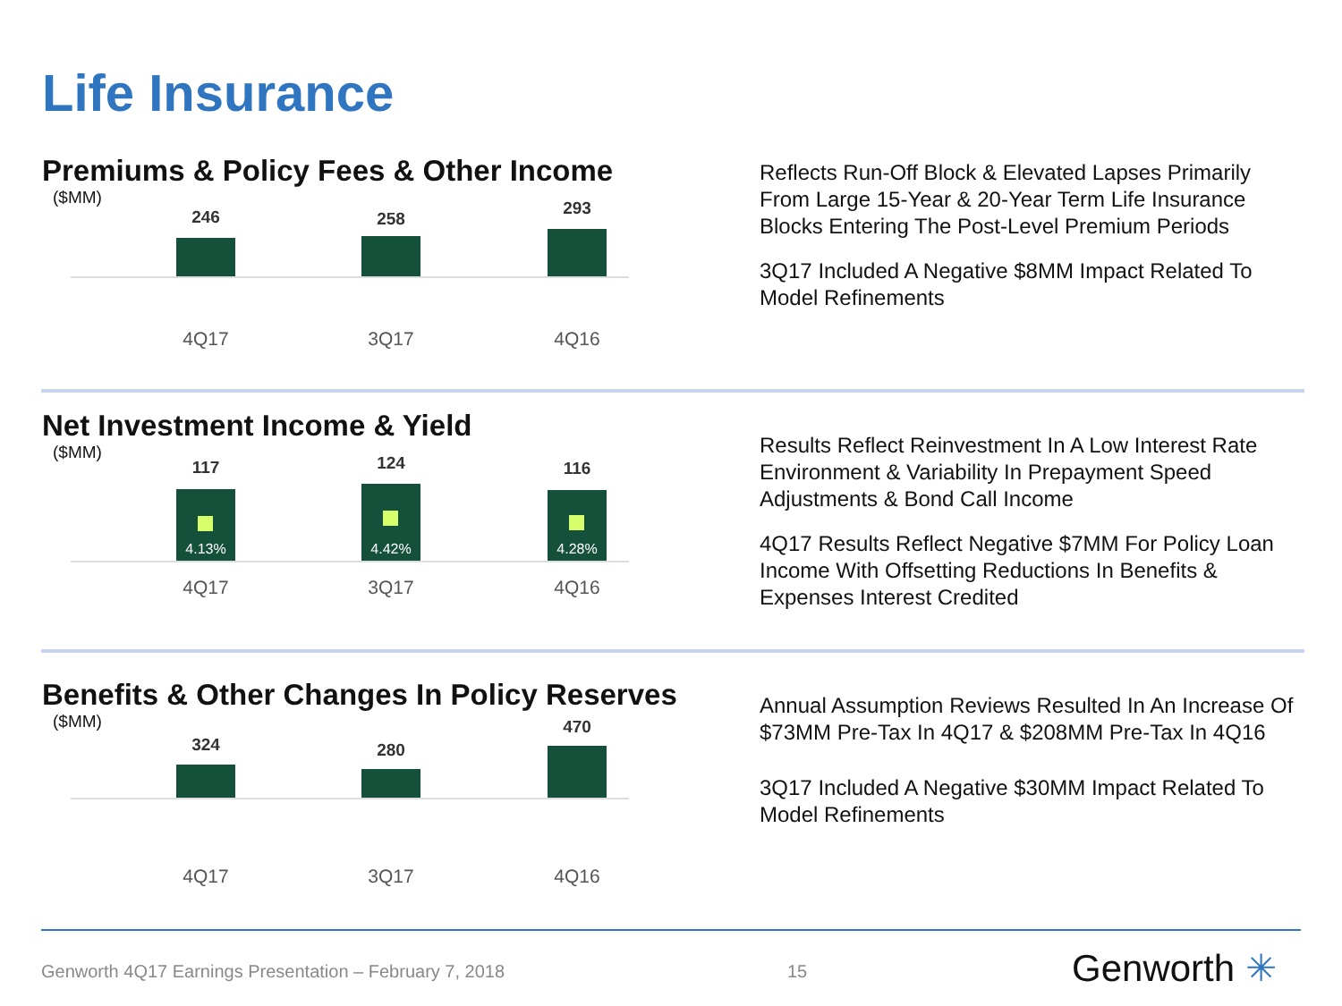Life Insurance
Premiums & Policy Fees & Other Income
($MM)
246 258
293
4Q17 3Q17 4Q16
Reflects Run-Off Block & Elevated Lapses Primarily From Large 15-Year & 20-Year Term Life Insurance Blocks Entering The Post-Level Premium Periods
3Q17 Included A Negative $8MM Impact Related To Model Refinements
Net Investment Income & Yield
($MM)
117
4.13%
124
4.42%
116
4.28%
4Q17 3Q17 4Q16
Results Reflect Reinvestment In A Low Interest Rate Environment & Variability In Prepayment Speed Adjustments & Bond Call Income
4Q17 Results Reflect Negative $7MM For Policy Loan Income With Offsetting Reductions In Benefits & Expenses Interest Credited
Benefits & Other Changes In Policy Reserves
($MM)
324 280
470
4Q17 3Q17 4Q16
Annual Assumption Reviews Resulted In An Increase Of $73MM Pre-Tax In 4Q17 & $208MM Pre-Tax In 4Q16
3Q17 Included A Negative $30MM Impact Related To Model Refinements
Genworth 4Q17 Earnings Presentation – February 7, 2018
15 Genworth ✳